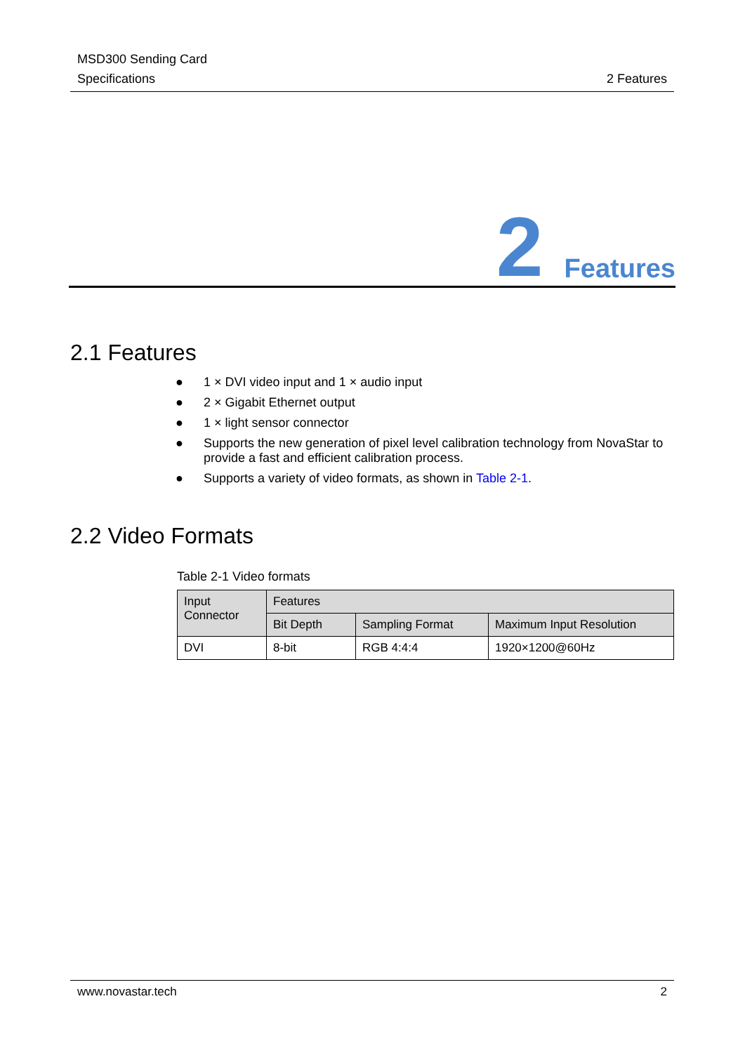MSD300 Sending Card
Specifications
2 Features
2 Features
2.1 Features
● 1 × DVI video input and 1 × audio input
● 2 × Gigabit Ethernet output
● 1 × light sensor connector
● Supports the new generation of pixel level calibration technology from NovaStar to provide a fast and efficient calibration process.
● Supports a variety of video formats, as shown in Table 2-1.
2.2 Video Formats
Table 2-1 Video formats
| Input Connector | Features | | |
| --- | --- | --- | --- |
| | Bit Depth | Sampling Format | Maximum Input Resolution |
| DVI | 8-bit | RGB 4:4:4 | 1920×1200@60Hz |
www.novastar.tech 2